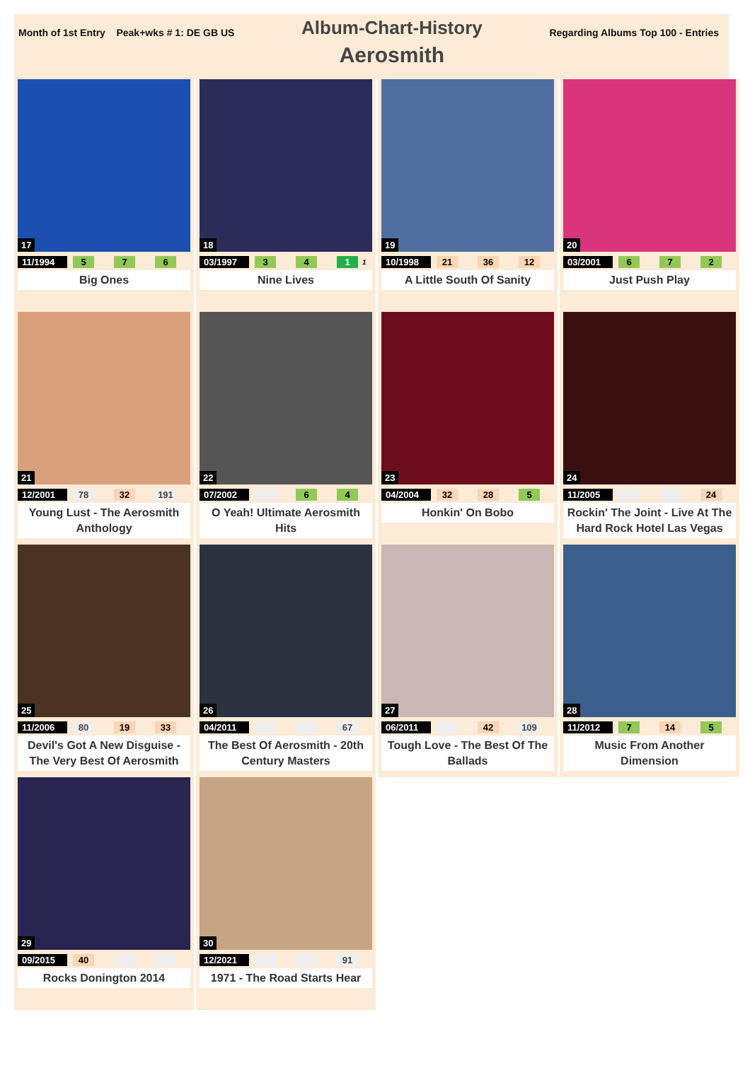Month of 1st Entry Peak+wks # 1: DE GB US
Album-Chart-History
Aerosmith
Regarding Albums Top 100 - Entries
17
11/1994 5 7 6
Big Ones
18
03/1997 3 4 1 1
Nine Lives
19
10/1998 21 36 12
A Little South Of Sanity
20
03/2001 6 7 2
Just Push Play
21
12/2001 78 32 191
Young Lust - The Aerosmith Anthology
22
07/2002 6 4
O Yeah! Ultimate Aerosmith Hits
23
04/2004 32 28 5
Honkin' On Bobo
24
11/2005 24
Rockin' The Joint - Live At The Hard Rock Hotel Las Vegas
25
11/2006 80 19 33
Devil's Got A New Disguise - The Very Best Of Aerosmith
26
04/2011 67
The Best Of Aerosmith - 20th Century Masters
27
06/2011 42 109
Tough Love - The Best Of The Ballads
28
11/2012 7 14 5
Music From Another Dimension
29
09/2015 40
Rocks Donington 2014
30
12/2021 91
1971 - The Road Starts Hear